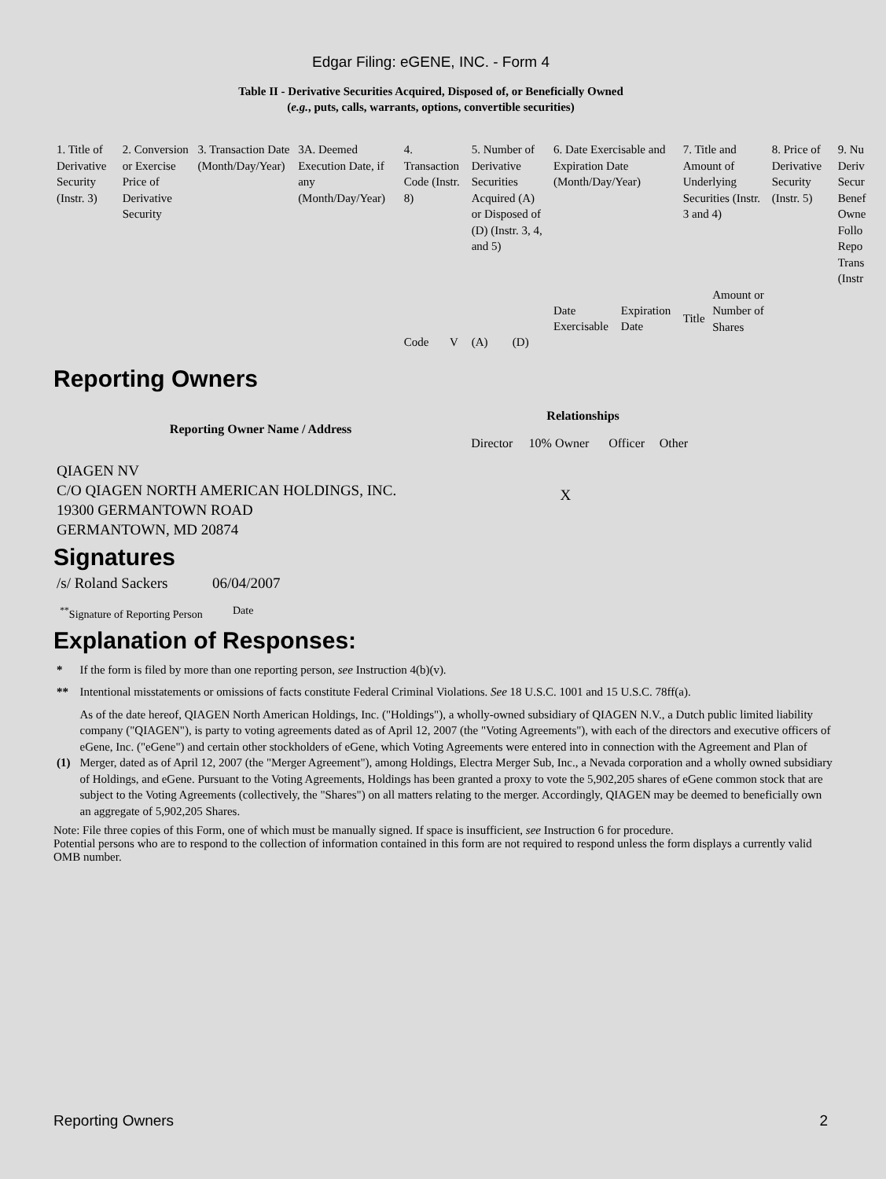Edgar Filing: eGENE, INC. - Form 4
Table II - Derivative Securities Acquired, Disposed of, or Beneficially Owned
(e.g., puts, calls, warrants, options, convertible securities)
| 1. Title of Derivative Security (Instr. 3) | 2. Conversion or Exercise Price of Derivative Security | 3. Transaction Date (Month/Day/Year) | 3A. Deemed Execution Date, if any (Month/Day/Year) | 4. Transaction Code (Instr. 8) | | 5. Number of Derivative Securities Acquired (A) or Disposed of (D) (Instr. 3, 4, and 5) | | 6. Date Exercisable and Expiration Date (Month/Day/Year) | | 7. Title and Amount of Underlying Securities (Instr. 3 and 4) | | 8. Price of Derivative Security (Instr. 5) | 9. Nu Deriv Secur Benef Owne Follo Repo Trans (Instr |
| | | | | Code | V | (A) | (D) | Date Exercisable | Expiration Date | Title | Amount or Number of Shares | | |
Reporting Owners
| Reporting Owner Name / Address | Relationships | | | |
| --- | --- | --- | --- | --- |
| | Director | 10% Owner | Officer | Other |
| QIAGEN NV C/O QIAGEN NORTH AMERICAN HOLDINGS, INC. 19300 GERMANTOWN ROAD GERMANTOWN, MD 20874 | | X | | |
Signatures
| /s/ Roland Sackers | 06/04/2007 |
| <sup>**</sup> Signature of Reporting Person | Date |
Explanation of Responses:
| * | If the form is filed by more than one reporting person, see Instruction 4(b)(v). |
| ** | Intentional misstatements or omissions of facts constitute Federal Criminal Violations. See 18 U.S.C. 1001 and 15 U.S.C. 78ff(a). |
| (1) | As of the date hereof, QIAGEN North American Holdings, Inc. ("Holdings"), a wholly-owned subsidiary of QIAGEN N.V., a Dutch public limited liability company ("QIAGEN"), is party to voting agreements dated as of April 12, 2007 (the "Voting Agreements"), with each of the directors and executive officers of eGene, Inc. ("eGene") and certain other stockholders of eGene, which Voting Agreements were entered into in connection with the Agreement and Plan of Merger, dated as of April 12, 2007 (the "Merger Agreement"), among Holdings, Electra Merger Sub, Inc., a Nevada corporation and a wholly owned subsidiary of Holdings, and eGene. Pursuant to the Voting Agreements, Holdings has been granted a proxy to vote the 5,902,205 shares of eGene common stock that are subject to the Voting Agreements (collectively, the "Shares") on all matters relating to the merger. Accordingly, QIAGEN may be deemed to beneficially own an aggregate of 5,902,205 Shares. |
Note: File three copies of this Form, one of which must be manually signed. If space is insufficient, see Instruction 6 for procedure.
Potential persons who are to respond to the collection of information contained in this form are not required to respond unless the form displays a currently valid OMB number.
Reporting Owners 2